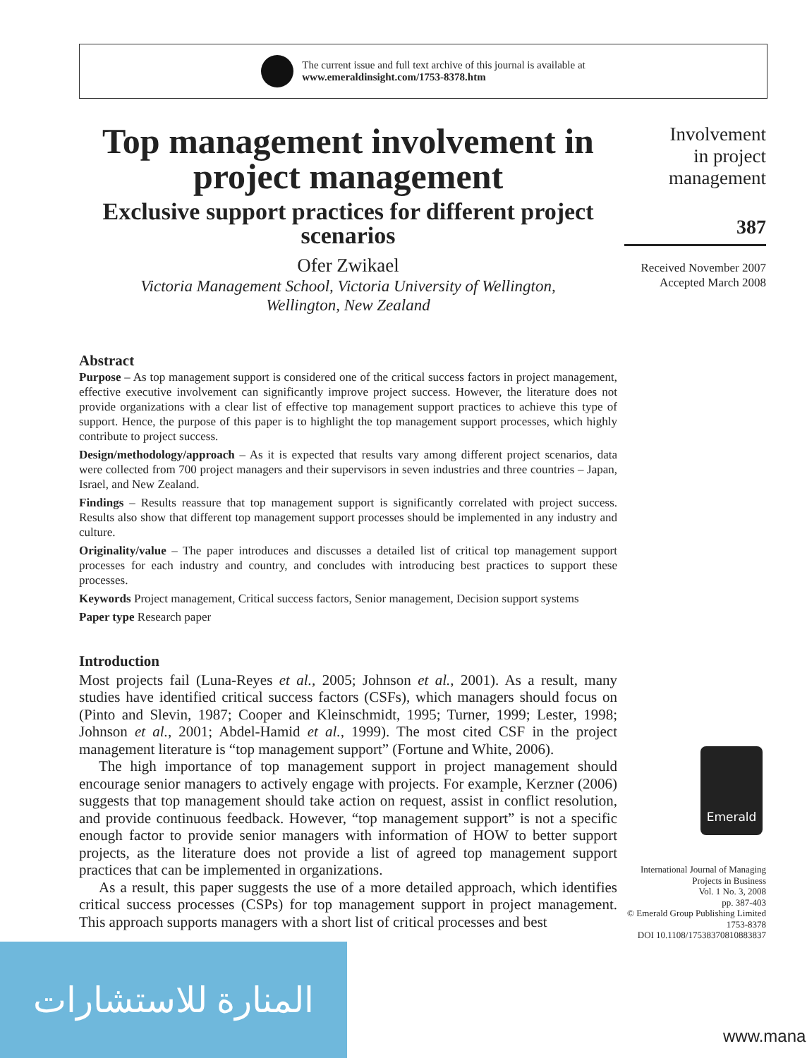The current issue and full text archive of this journal is available at
www.emeraldinsight.com/1753-8378.htm
Top management involvement in project management
Exclusive support practices for different project scenarios
Ofer Zwikael
Victoria Management School, Victoria University of Wellington,
Wellington, New Zealand
Abstract
Purpose – As top management support is considered one of the critical success factors in project management, effective executive involvement can significantly improve project success. However, the literature does not provide organizations with a clear list of effective top management support practices to achieve this type of support. Hence, the purpose of this paper is to highlight the top management support processes, which highly contribute to project success.
Design/methodology/approach – As it is expected that results vary among different project scenarios, data were collected from 700 project managers and their supervisors in seven industries and three countries – Japan, Israel, and New Zealand.
Findings – Results reassure that top management support is significantly correlated with project success. Results also show that different top management support processes should be implemented in any industry and culture.
Originality/value – The paper introduces and discusses a detailed list of critical top management support processes for each industry and country, and concludes with introducing best practices to support these processes.
Keywords Project management, Critical success factors, Senior management, Decision support systems
Paper type Research paper
Introduction
Most projects fail (Luna-Reyes et al., 2005; Johnson et al., 2001). As a result, many studies have identified critical success factors (CSFs), which managers should focus on (Pinto and Slevin, 1987; Cooper and Kleinschmidt, 1995; Turner, 1999; Lester, 1998; Johnson et al., 2001; Abdel-Hamid et al., 1999). The most cited CSF in the project management literature is “top management support” (Fortune and White, 2006).
The high importance of top management support in project management should encourage senior managers to actively engage with projects. For example, Kerzner (2006) suggests that top management should take action on request, assist in conflict resolution, and provide continuous feedback. However, “top management support” is not a specific enough factor to provide senior managers with information of HOW to better support projects, as the literature does not provide a list of agreed top management support practices that can be implemented in organizations.
As a result, this paper suggests the use of a more detailed approach, which identifies critical success processes (CSPs) for top management support in project management. This approach supports managers with a short list of critical processes and best
Involvement
in project
management
387
Received November 2007
Accepted March 2008
Emerald
International Journal of Managing
Projects in Business
Vol. 1 No. 3, 2008
pp. 387-403
© Emerald Group Publishing Limited
1753-8378
DOI 10.1108/17538370810883837
المنارة للاستشارات
www.mana